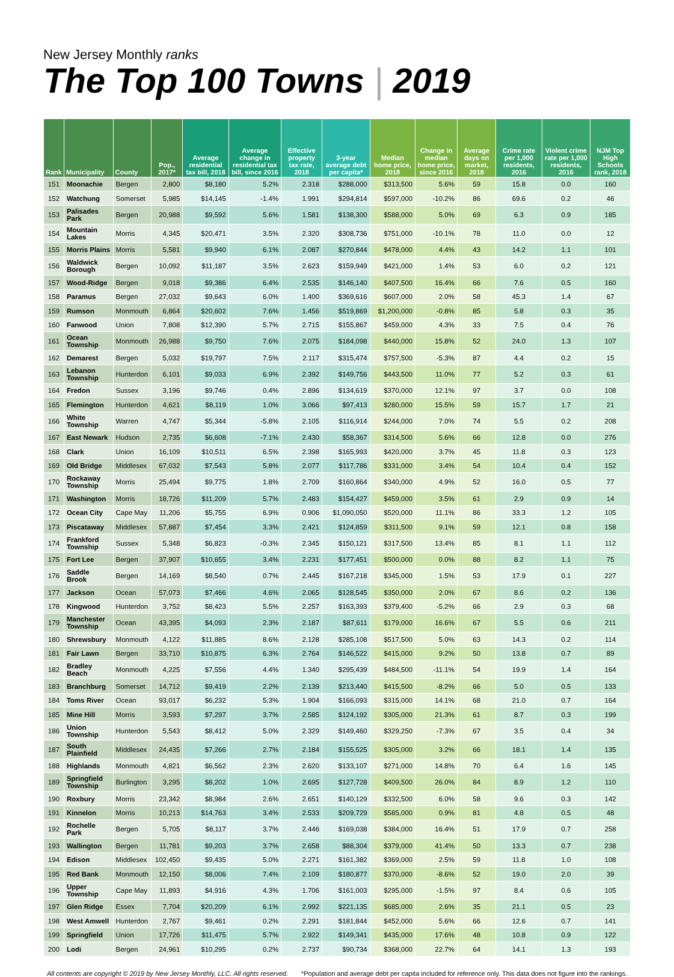New Jersey Monthly ranks
The Top 100 Towns | 2019
| Rank | Municipality | County | Pop., 2017* | Average residential tax bill, 2018 | Average change in residential tax bill, since 2016 | Effective property tax rate, 2018 | 3-year average debt per capita* | Median home price, 2018 | Change in median home price, since 2016 | Average days on market, 2018 | Crime rate per 1,000 residents, 2016 | Violent crime rate per 1,000 residents, 2016 | NJM Top High Schools rank, 2018 |
| --- | --- | --- | --- | --- | --- | --- | --- | --- | --- | --- | --- | --- | --- |
| 151 | Moonachie | Bergen | 2,800 | $8,180 | 5.2% | 2.318 | $288,000 | $313,500 | 5.6% | 59 | 15.8 | 0.0 | 160 |
| 152 | Watchung | Somerset | 5,985 | $14,145 | -1.4% | 1.991 | $294,814 | $597,000 | -10.2% | 86 | 69.6 | 0.2 | 46 |
| 153 | Palisades Park | Bergen | 20,988 | $9,592 | 5.6% | 1.581 | $138,300 | $588,000 | 5.0% | 69 | 6.3 | 0.9 | 185 |
| 154 | Mountain Lakes | Morris | 4,345 | $20,471 | 3.5% | 2.320 | $308,736 | $751,000 | -10.1% | 78 | 11.0 | 0.0 | 12 |
| 155 | Morris Plains | Morris | 5,581 | $9,940 | 6.1% | 2.087 | $270,844 | $478,000 | 4.4% | 43 | 14.2 | 1.1 | 101 |
| 156 | Waldwick Borough | Bergen | 10,092 | $11,187 | 3.5% | 2.623 | $159,949 | $421,000 | 1.4% | 53 | 6.0 | 0.2 | 121 |
| 157 | Wood-Ridge | Bergen | 9,018 | $9,386 | 6.4% | 2.535 | $146,140 | $407,500 | 16.4% | 66 | 7.6 | 0.5 | 160 |
| 158 | Paramus | Bergen | 27,032 | $9,643 | 6.0% | 1.400 | $369,616 | $607,000 | 2.0% | 58 | 45.3 | 1.4 | 67 |
| 159 | Rumson | Monmouth | 6,864 | $20,602 | 7.6% | 1.456 | $519,869 | $1,200,000 | -0.8% | 85 | 5.8 | 0.3 | 35 |
| 160 | Fanwood | Union | 7,808 | $12,390 | 5.7% | 2.715 | $155,867 | $459,000 | 4.3% | 33 | 7.5 | 0.4 | 76 |
| 161 | Ocean Township | Monmouth | 26,988 | $9,750 | 7.6% | 2.075 | $184,098 | $440,000 | 15.8% | 52 | 24.0 | 1.3 | 107 |
| 162 | Demarest | Bergen | 5,032 | $19,797 | 7.5% | 2.117 | $315,474 | $757,500 | -5.3% | 87 | 4.4 | 0.2 | 15 |
| 163 | Lebanon Township | Hunterdon | 6,101 | $9,033 | 6.9% | 2.392 | $149,756 | $443,500 | 11.0% | 77 | 5.2 | 0.3 | 61 |
| 164 | Fredon | Sussex | 3,196 | $9,746 | 0.4% | 2.896 | $134,619 | $370,000 | 12.1% | 97 | 3.7 | 0.0 | 108 |
| 165 | Flemington | Hunterdon | 4,621 | $8,119 | 1.0% | 3.066 | $97,413 | $280,000 | 15.5% | 59 | 15.7 | 1.7 | 21 |
| 166 | White Township | Warren | 4,747 | $5,344 | -5.8% | 2.105 | $116,914 | $244,000 | 7.0% | 74 | 5.5 | 0.2 | 208 |
| 167 | East Newark | Hudson | 2,735 | $6,608 | -7.1% | 2.430 | $58,367 | $314,500 | 5.6% | 66 | 12.8 | 0.0 | 276 |
| 168 | Clark | Union | 16,109 | $10,511 | 6.5% | 2.398 | $165,993 | $420,000 | 3.7% | 45 | 11.8 | 0.3 | 123 |
| 169 | Old Bridge | Middlesex | 67,032 | $7,543 | 5.8% | 2.077 | $117,786 | $331,000 | 3.4% | 54 | 10.4 | 0.4 | 152 |
| 170 | Rockaway Township | Morris | 25,494 | $9,775 | 1.8% | 2.709 | $160,864 | $340,000 | 4.9% | 52 | 16.0 | 0.5 | 77 |
| 171 | Washington | Morris | 18,726 | $11,209 | 5.7% | 2.483 | $154,427 | $459,000 | 3.5% | 61 | 2.9 | 0.9 | 14 |
| 172 | Ocean City | Cape May | 11,206 | $5,755 | 6.9% | 0.906 | $1,090,050 | $520,000 | 11.1% | 86 | 33.3 | 1.2 | 105 |
| 173 | Piscataway | Middlesex | 57,887 | $7,454 | 3.3% | 2.421 | $124,859 | $311,500 | 9.1% | 59 | 12.1 | 0.8 | 158 |
| 174 | Frankford Township | Sussex | 5,348 | $6,823 | -0.3% | 2.345 | $150,121 | $317,500 | 13.4% | 85 | 8.1 | 1.1 | 112 |
| 175 | Fort Lee | Bergen | 37,907 | $10,655 | 3.4% | 2.231 | $177,451 | $500,000 | 0.0% | 88 | 8.2 | 1.1 | 75 |
| 176 | Saddle Brook | Bergen | 14,169 | $8,540 | 0.7% | 2.445 | $167,218 | $345,000 | 1.5% | 53 | 17.9 | 0.1 | 227 |
| 177 | Jackson | Ocean | 57,073 | $7,466 | 4.6% | 2.065 | $128,545 | $350,000 | 2.0% | 67 | 8.6 | 0.2 | 136 |
| 178 | Kingwood | Hunterdon | 3,752 | $8,423 | 5.5% | 2.257 | $163,393 | $379,400 | -5.2% | 66 | 2.9 | 0.3 | 68 |
| 179 | Manchester Township | Ocean | 43,395 | $4,093 | 2.3% | 2.187 | $87,611 | $179,000 | 16.6% | 67 | 5.5 | 0.6 | 211 |
| 180 | Shrewsbury | Monmouth | 4,122 | $11,885 | 8.6% | 2.128 | $285,108 | $517,500 | 5.0% | 63 | 14.3 | 0.2 | 114 |
| 181 | Fair Lawn | Bergen | 33,710 | $10,875 | 6.3% | 2.764 | $146,522 | $415,000 | 9.2% | 50 | 13.8 | 0.7 | 89 |
| 182 | Bradley Beach | Monmouth | 4,225 | $7,556 | 4.4% | 1.340 | $295,439 | $484,500 | -11.1% | 54 | 19.9 | 1.4 | 164 |
| 183 | Branchburg | Somerset | 14,712 | $9,419 | 2.2% | 2.139 | $213,440 | $415,500 | -8.2% | 66 | 5.0 | 0.5 | 133 |
| 184 | Toms River | Ocean | 93,017 | $6,232 | 5.3% | 1.904 | $166,093 | $315,000 | 14.1% | 68 | 21.0 | 0.7 | 164 |
| 185 | Mine Hill | Morris | 3,593 | $7,297 | 3.7% | 2.585 | $124,192 | $305,000 | 21.3% | 61 | 8.7 | 0.3 | 199 |
| 186 | Union Township | Hunterdon | 5,543 | $8,412 | 5.0% | 2.329 | $149,460 | $329,250 | -7.3% | 67 | 3.5 | 0.4 | 34 |
| 187 | South Plainfield | Middlesex | 24,435 | $7,266 | 2.7% | 2.184 | $155,525 | $305,000 | 3.2% | 66 | 18.1 | 1.4 | 135 |
| 188 | Highlands | Monmouth | 4,821 | $6,562 | 2.3% | 2.620 | $133,107 | $271,000 | 14.8% | 70 | 6.4 | 1.6 | 145 |
| 189 | Springfield Township | Burlington | 3,295 | $8,202 | 1.0% | 2.695 | $127,728 | $409,500 | 26.0% | 84 | 8.9 | 1.2 | 110 |
| 190 | Roxbury | Morris | 23,342 | $8,984 | 2.6% | 2.651 | $140,129 | $332,500 | 6.0% | 58 | 9.6 | 0.3 | 142 |
| 191 | Kinnelon | Morris | 10,213 | $14,763 | 3.4% | 2.533 | $209,729 | $585,000 | 0.9% | 81 | 4.8 | 0.5 | 48 |
| 192 | Rochelle Park | Bergen | 5,705 | $8,117 | 3.7% | 2.446 | $169,038 | $384,000 | 16.4% | 51 | 17.9 | 0.7 | 258 |
| 193 | Wallington | Bergen | 11,781 | $9,203 | 3.7% | 2.658 | $88,304 | $379,000 | 41.4% | 50 | 13.3 | 0.7 | 238 |
| 194 | Edison | Middlesex | 102,450 | $9,435 | 5.0% | 2.271 | $161,382 | $369,000 | 2.5% | 59 | 11.8 | 1.0 | 108 |
| 195 | Red Bank | Monmouth | 12,150 | $8,006 | 7.4% | 2.109 | $180,877 | $370,000 | -8.6% | 52 | 19.0 | 2.0 | 39 |
| 196 | Upper Township | Cape May | 11,893 | $4,916 | 4.3% | 1.706 | $161,003 | $295,000 | -1.5% | 97 | 8.4 | 0.6 | 105 |
| 197 | Glen Ridge | Essex | 7,704 | $20,209 | 6.1% | 2.992 | $221,135 | $685,000 | 2.6% | 35 | 21.1 | 0.5 | 23 |
| 198 | West Amwell | Hunterdon | 2,767 | $9,461 | 0.2% | 2.291 | $181,844 | $452,000 | 5.6% | 66 | 12.6 | 0.7 | 141 |
| 199 | Springfield | Union | 17,726 | $11,475 | 5.7% | 2.922 | $149,341 | $435,000 | 17.6% | 48 | 10.8 | 0.9 | 122 |
| 200 | Lodi | Bergen | 24,961 | $10,295 | 0.2% | 2.737 | $90,734 | $368,000 | 22.7% | 64 | 14.1 | 1.3 | 193 |
All contents are copyright © 2019 by New Jersey Monthly, LLC. All rights reserved. *Population and average debt per capita included for reference only. This data does not figure into the rankings.